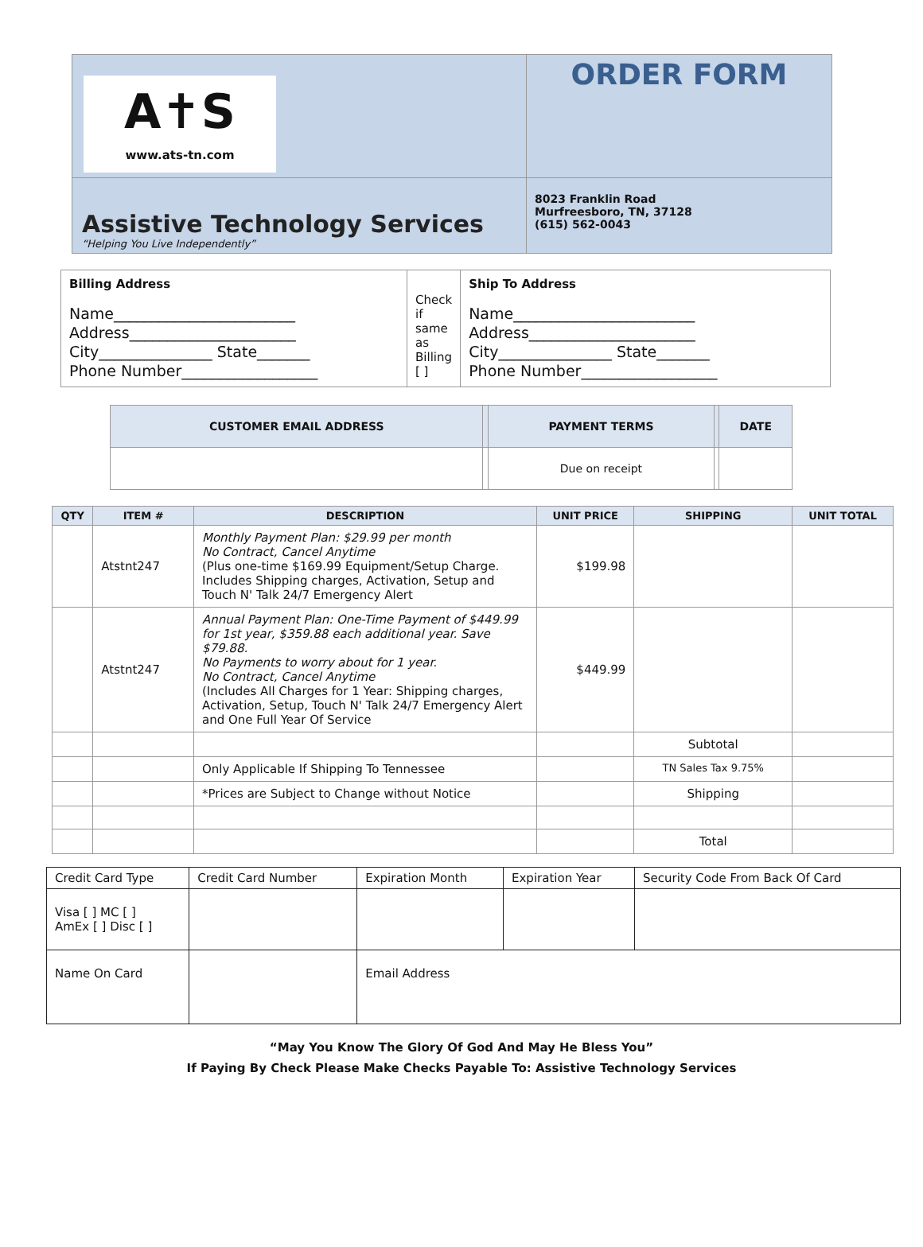| A✝S www.ats-tn.com | ORDER FORM |
| Assistive Technology Services “Helping You Live Independently” | 8023 Franklin Road Murfreesboro, TN, 37128 (615) 562-0043 |
| Billing Address Name________________________ Address______________________ City_______________ State_______ Phone Number__________________ | Check if same as Billing [ ] | Ship To Address Name________________________ Address______________________ City_______________ State_______ Phone Number__________________ |
| CUSTOMER EMAIL ADDRESS | | PAYMENT TERMS | | DATE |
| | | Due on receipt | | |
| QTY | ITEM # | DESCRIPTION | UNIT PRICE | SHIPPING | UNIT TOTAL |
| --- | --- | --- | --- | --- | --- |
| | Atstnt247 | Monthly Payment Plan: $29.99 per month No Contract, Cancel Anytime (Plus one-time $169.99 Equipment/Setup Charge. Includes Shipping charges, Activation, Setup and Touch N' Talk 24/7 Emergency Alert | $199.98 | | |
| | Atstnt247 | Annual Payment Plan: One-Time Payment of $449.99 for 1st year, $359.88 each additional year. Save $79.88. No Payments to worry about for 1 year. No Contract, Cancel Anytime (Includes All Charges for 1 Year: Shipping charges, Activation, Setup, Touch N' Talk 24/7 Emergency Alert and One Full Year Of Service | $449.99 | | |
| | | | | Subtotal | |
| | | Only Applicable If Shipping To Tennessee | | TN Sales Tax 9.75% | |
| | | *Prices are Subject to Change without Notice | | Shipping | |
| | | | | Total | |
| Credit Card Type | Credit Card Number | Expiration Month | Expiration Year | Security Code From Back Of Card |
| Visa [ ] MC [ ] AmEx [ ] Disc [ ] | | | | |
| Name On Card | | Email Address | | |
“May You Know The Glory Of God And May He Bless You”
If Paying By Check Please Make Checks Payable To: Assistive Technology Services